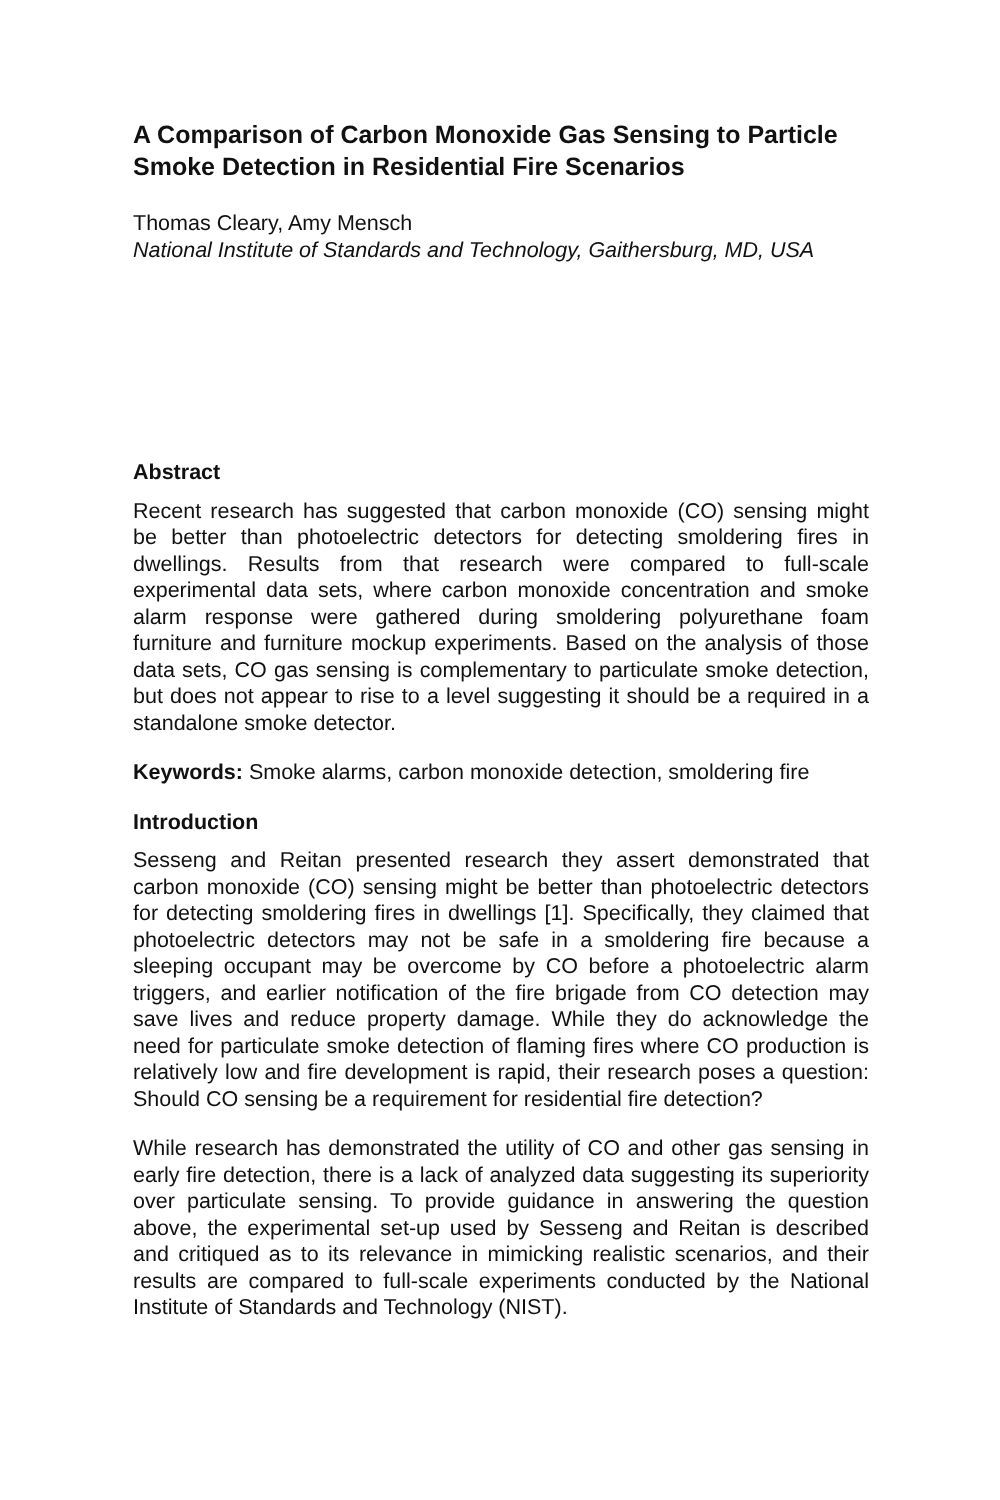A Comparison of Carbon Monoxide Gas Sensing to Particle Smoke Detection in Residential Fire Scenarios
Thomas Cleary, Amy Mensch
National Institute of Standards and Technology, Gaithersburg, MD, USA
Abstract
Recent research has suggested that carbon monoxide (CO) sensing might be better than photoelectric detectors for detecting smoldering fires in dwellings. Results from that research were compared to full-scale experimental data sets, where carbon monoxide concentration and smoke alarm response were gathered during smoldering polyurethane foam furniture and furniture mockup experiments. Based on the analysis of those data sets, CO gas sensing is complementary to particulate smoke detection, but does not appear to rise to a level suggesting it should be a required in a standalone smoke detector.
Keywords: Smoke alarms, carbon monoxide detection, smoldering fire
Introduction
Sesseng and Reitan presented research they assert demonstrated that carbon monoxide (CO) sensing might be better than photoelectric detectors for detecting smoldering fires in dwellings [1]. Specifically, they claimed that photoelectric detectors may not be safe in a smoldering fire because a sleeping occupant may be overcome by CO before a photoelectric alarm triggers, and earlier notification of the fire brigade from CO detection may save lives and reduce property damage. While they do acknowledge the need for particulate smoke detection of flaming fires where CO production is relatively low and fire development is rapid, their research poses a question: Should CO sensing be a requirement for residential fire detection?
While research has demonstrated the utility of CO and other gas sensing in early fire detection, there is a lack of analyzed data suggesting its superiority over particulate sensing. To provide guidance in answering the question above, the experimental set-up used by Sesseng and Reitan is described and critiqued as to its relevance in mimicking realistic scenarios, and their results are compared to full-scale experiments conducted by the National Institute of Standards and Technology (NIST).